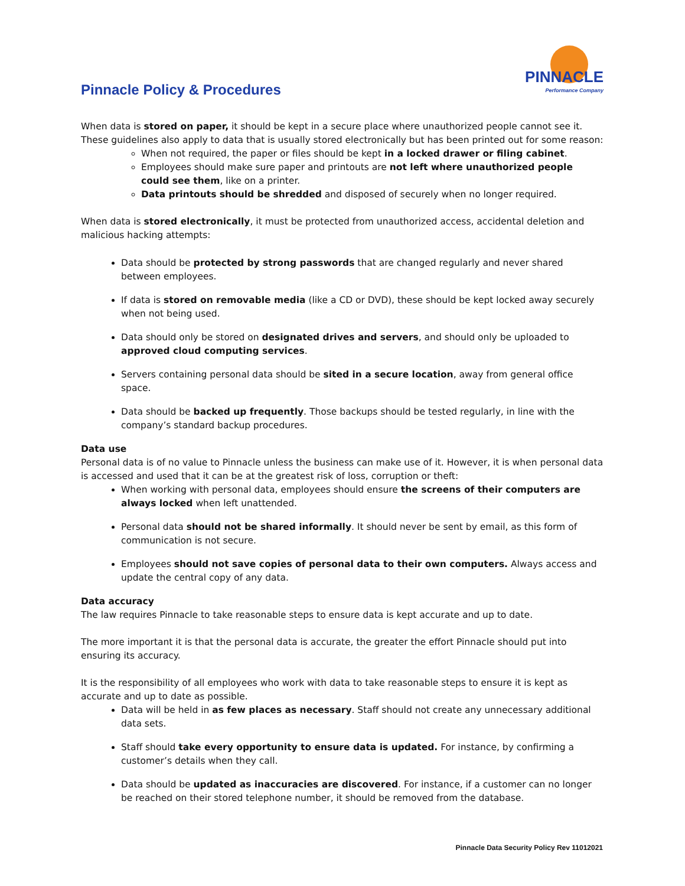Pinnacle Policy & Procedures
PINNACLE
Performance Company
When data is stored on paper, it should be kept in a secure place where unauthorized people cannot see it. These guidelines also apply to data that is usually stored electronically but has been printed out for some reason:
When not required, the paper or files should be kept in a locked drawer or filing cabinet.
Employees should make sure paper and printouts are not left where unauthorized people could see them, like on a printer.
Data printouts should be shredded and disposed of securely when no longer required.
When data is stored electronically, it must be protected from unauthorized access, accidental deletion and malicious hacking attempts:
Data should be protected by strong passwords that are changed regularly and never shared between employees.
If data is stored on removable media (like a CD or DVD), these should be kept locked away securely when not being used.
Data should only be stored on designated drives and servers, and should only be uploaded to approved cloud computing services.
Servers containing personal data should be sited in a secure location, away from general office space.
Data should be backed up frequently. Those backups should be tested regularly, in line with the company’s standard backup procedures.
Data use
Personal data is of no value to Pinnacle unless the business can make use of it. However, it is when personal data is accessed and used that it can be at the greatest risk of loss, corruption or theft:
When working with personal data, employees should ensure the screens of their computers are always locked when left unattended.
Personal data should not be shared informally. It should never be sent by email, as this form of communication is not secure.
Employees should not save copies of personal data to their own computers. Always access and update the central copy of any data.
Data accuracy
The law requires Pinnacle to take reasonable steps to ensure data is kept accurate and up to date.
The more important it is that the personal data is accurate, the greater the effort Pinnacle should put into ensuring its accuracy.
It is the responsibility of all employees who work with data to take reasonable steps to ensure it is kept as accurate and up to date as possible.
Data will be held in as few places as necessary. Staff should not create any unnecessary additional data sets.
Staff should take every opportunity to ensure data is updated. For instance, by confirming a customer’s details when they call.
Data should be updated as inaccuracies are discovered. For instance, if a customer can no longer be reached on their stored telephone number, it should be removed from the database.
Pinnacle Data Security Policy Rev 11012021